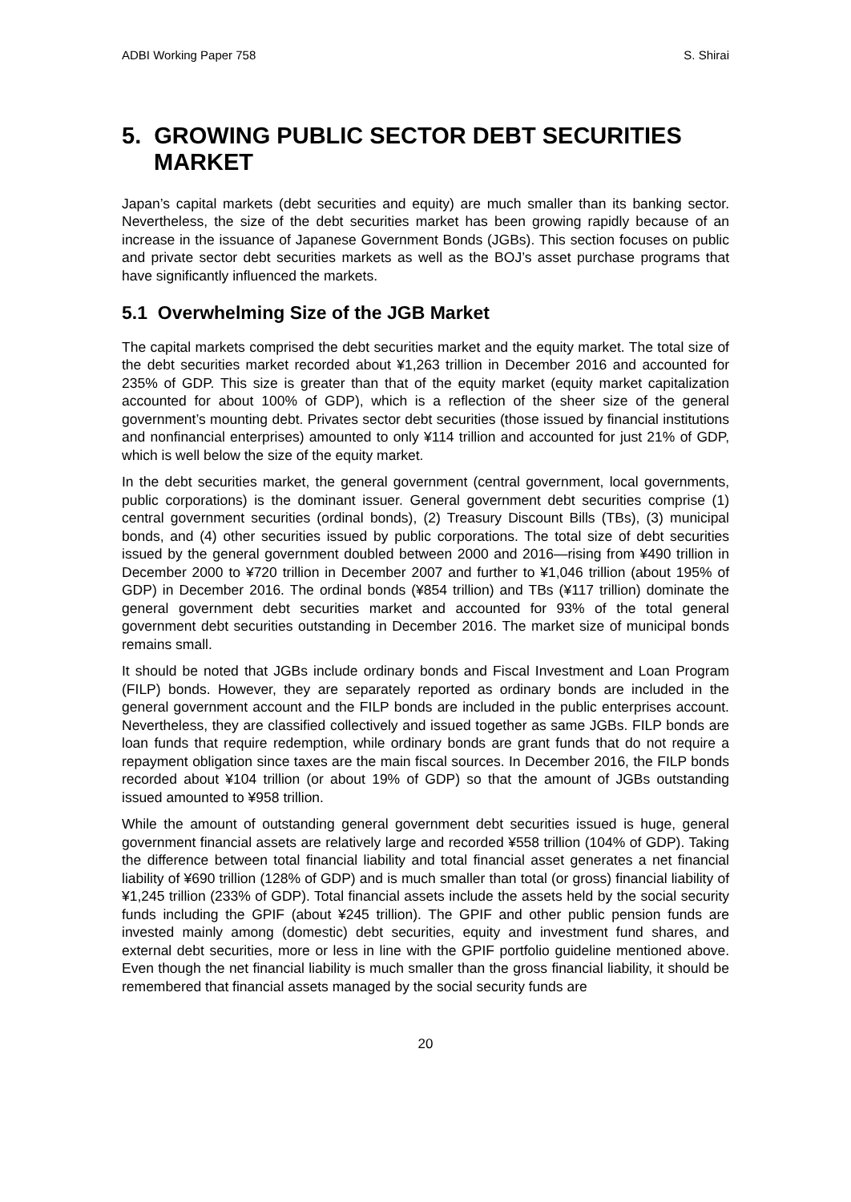ADBI Working Paper 758 S. Shirai
5. GROWING PUBLIC SECTOR DEBT SECURITIES MARKET
Japan’s capital markets (debt securities and equity) are much smaller than its banking sector. Nevertheless, the size of the debt securities market has been growing rapidly because of an increase in the issuance of Japanese Government Bonds (JGBs). This section focuses on public and private sector debt securities markets as well as the BOJ’s asset purchase programs that have significantly influenced the markets.
5.1 Overwhelming Size of the JGB Market
The capital markets comprised the debt securities market and the equity market. The total size of the debt securities market recorded about ¥1,263 trillion in December 2016 and accounted for 235% of GDP. This size is greater than that of the equity market (equity market capitalization accounted for about 100% of GDP), which is a reflection of the sheer size of the general government’s mounting debt. Privates sector debt securities (those issued by financial institutions and nonfinancial enterprises) amounted to only ¥114 trillion and accounted for just 21% of GDP, which is well below the size of the equity market.
In the debt securities market, the general government (central government, local governments, public corporations) is the dominant issuer. General government debt securities comprise (1) central government securities (ordinal bonds), (2) Treasury Discount Bills (TBs), (3) municipal bonds, and (4) other securities issued by public corporations. The total size of debt securities issued by the general government doubled between 2000 and 2016—rising from ¥490 trillion in December 2000 to ¥720 trillion in December 2007 and further to ¥1,046 trillion (about 195% of GDP) in December 2016. The ordinal bonds (¥854 trillion) and TBs (¥117 trillion) dominate the general government debt securities market and accounted for 93% of the total general government debt securities outstanding in December 2016. The market size of municipal bonds remains small.
It should be noted that JGBs include ordinary bonds and Fiscal Investment and Loan Program (FILP) bonds. However, they are separately reported as ordinary bonds are included in the general government account and the FILP bonds are included in the public enterprises account. Nevertheless, they are classified collectively and issued together as same JGBs. FILP bonds are loan funds that require redemption, while ordinary bonds are grant funds that do not require a repayment obligation since taxes are the main fiscal sources. In December 2016, the FILP bonds recorded about ¥104 trillion (or about 19% of GDP) so that the amount of JGBs outstanding issued amounted to ¥958 trillion.
While the amount of outstanding general government debt securities issued is huge, general government financial assets are relatively large and recorded ¥558 trillion (104% of GDP). Taking the difference between total financial liability and total financial asset generates a net financial liability of ¥690 trillion (128% of GDP) and is much smaller than total (or gross) financial liability of ¥1,245 trillion (233% of GDP). Total financial assets include the assets held by the social security funds including the GPIF (about ¥245 trillion). The GPIF and other public pension funds are invested mainly among (domestic) debt securities, equity and investment fund shares, and external debt securities, more or less in line with the GPIF portfolio guideline mentioned above. Even though the net financial liability is much smaller than the gross financial liability, it should be remembered that financial assets managed by the social security funds are
20